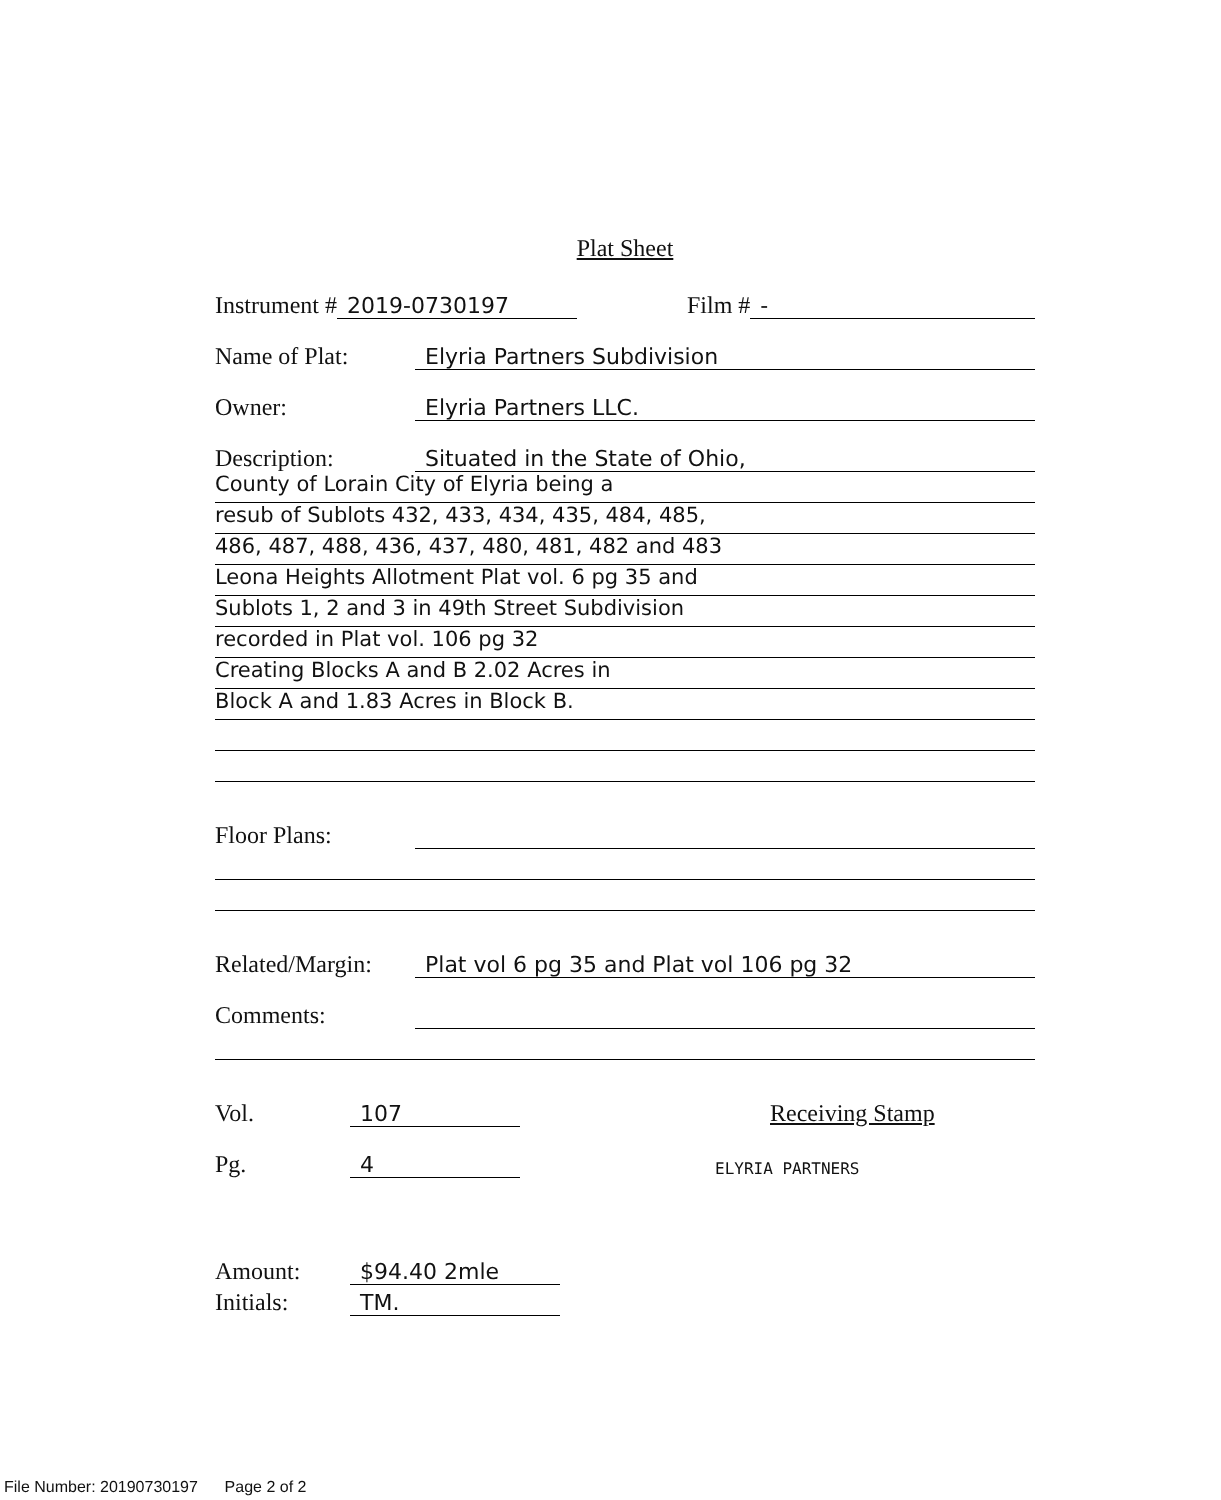Plat Sheet
Instrument # 2019-0730197 Film # -
Name of Plat: Elyria Partners Subdivision
Owner: Elyria Partners LLC.
Description: Situated in the State of Ohio,
County of Lorain City of Elyria being a
resub of Sublots 432, 433, 434, 435, 484, 485,
486, 487, 488, 436, 437, 480, 481, 482 and 483
Leona Heights Allotment Plat vol. 6 pg 35 and
Sublots 1, 2 and 3 in 49th Street Subdivision
recorded in Plat vol. 106 pg 32
Creating Blocks A and B 2.02 Acres in
Block A and 1.83 Acres in Block B.
Floor Plans:
Related/Margin: Plat vol 6 pg 35 and Plat vol 106 pg 32
Comments:
Vol. 107 Receiving Stamp
Pg. 4 ELYRIA PARTNERS
Amount: $94.40 2mle
Initials: TM.
File Number: 20190730197 Page 2 of 2